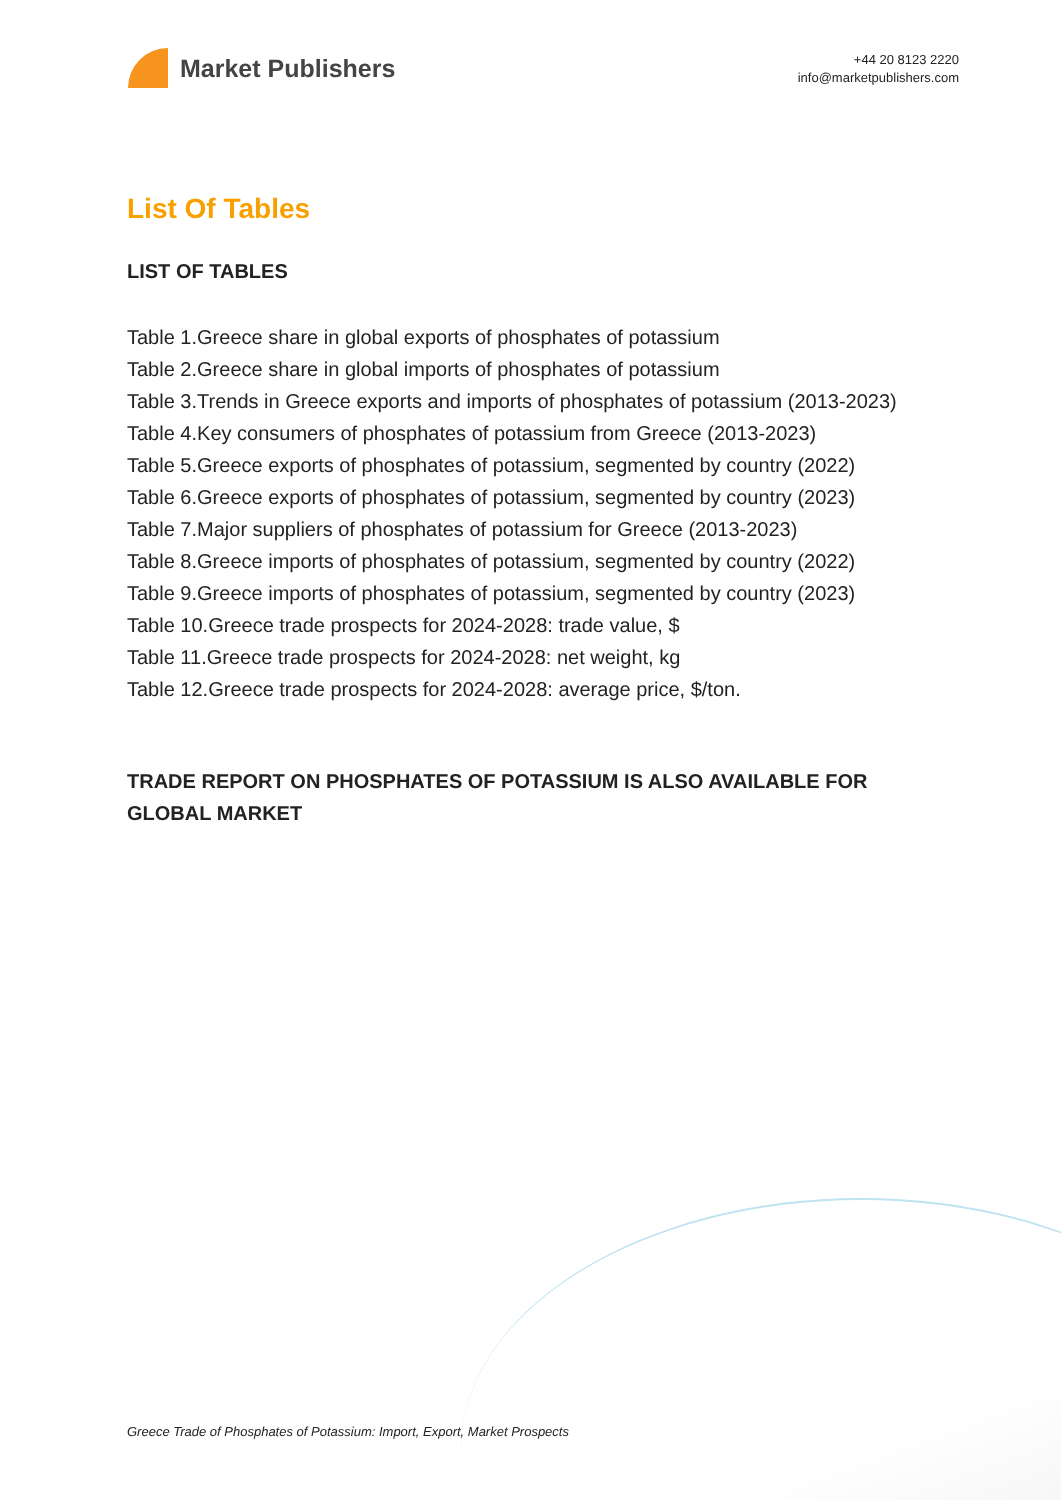Market Publishers
+44 20 8123 2220
info@marketpublishers.com
List Of Tables
LIST OF TABLES
Table 1.Greece share in global exports of phosphates of potassium
Table 2.Greece share in global imports of phosphates of potassium
Table 3.Trends in Greece exports and imports of phosphates of potassium (2013-2023)
Table 4.Key consumers of phosphates of potassium from Greece (2013-2023)
Table 5.Greece exports of phosphates of potassium, segmented by country (2022)
Table 6.Greece exports of phosphates of potassium, segmented by country (2023)
Table 7.Major suppliers of phosphates of potassium for Greece (2013-2023)
Table 8.Greece imports of phosphates of potassium, segmented by country (2022)
Table 9.Greece imports of phosphates of potassium, segmented by country (2023)
Table 10.Greece trade prospects for 2024-2028: trade value, $
Table 11.Greece trade prospects for 2024-2028: net weight, kg
Table 12.Greece trade prospects for 2024-2028: average price, $/ton.
TRADE REPORT ON PHOSPHATES OF POTASSIUM IS ALSO AVAILABLE FOR GLOBAL MARKET
Greece Trade of Phosphates of Potassium: Import, Export, Market Prospects